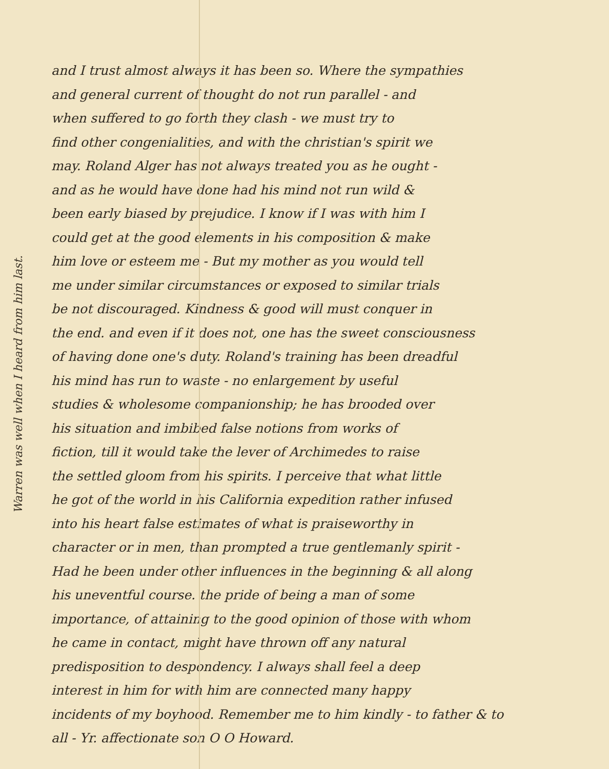Warren was well when I heard from him last.
and I trust almost always it has been so. Where the sympathies
and general current of thought do not run parallel - and
when suffered to go forth they clash - we must try to
find other congenialities, and with the christian's spirit we
may. Roland Alger has not always treated you as he ought -
and as he would have done had his mind not run wild &
been early biased by prejudice. I know if I was with him I
could get at the good elements in his composition & make
him love or esteem me - But my mother as you would tell
me under similar circumstances or exposed to similar trials
be not discouraged. Kindness & good will must conquer in
the end. and even if it does not, one has the sweet consciousness
of having done one's duty. Roland's training has been dreadful
his mind has run to waste - no enlargement by useful
studies & wholesome companionship; he has brooded over
his situation and imbibed false notions from works of
fiction, till it would take the lever of Archimedes to raise
the settled gloom from his spirits. I perceive that what little
he got of the world in his California expedition rather infused
into his heart false estimates of what is praiseworthy in
character or in men, than prompted a true gentlemanly spirit -
Had he been under other influences in the beginning & all along
his uneventful course. the pride of being a man of some
importance, of attaining to the good opinion of those with whom
he came in contact, might have thrown off any natural
predisposition to despondency. I always shall feel a deep
interest in him for with him are connected many happy
incidents of my boyhood. Remember me to him kindly - to father & to
all - Yr. affectionate son O O Howard.